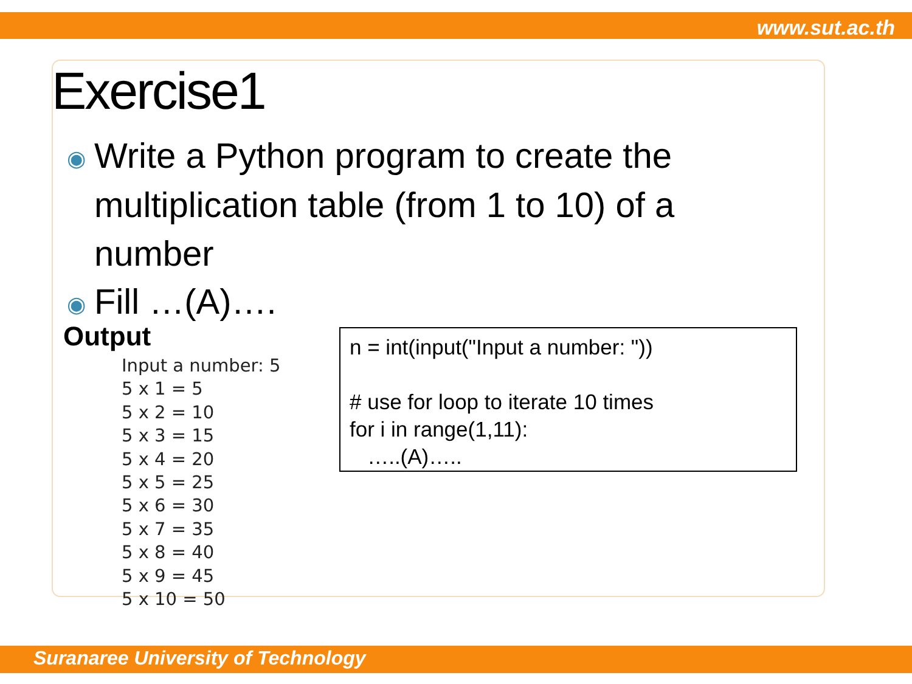www.sut.ac.th
Exercise1
◉ Write a Python program to create the
◉ multiplication table (from 1 to 10) of a
◉ number
◉ Fill …(A)….
Output
Input a number: 5
5 x 1 = 5
5 x 2 = 10
5 x 3 = 15
5 x 4 = 20
5 x 5 = 25
5 x 6 = 30
5 x 7 = 35
5 x 8 = 40
5 x 9 = 45
5 x 10 = 50
n = int(input("Input a number: "))
# use for loop to iterate 10 times
for i in range(1,11):
…..(A)…..
Suranaree University of Technology